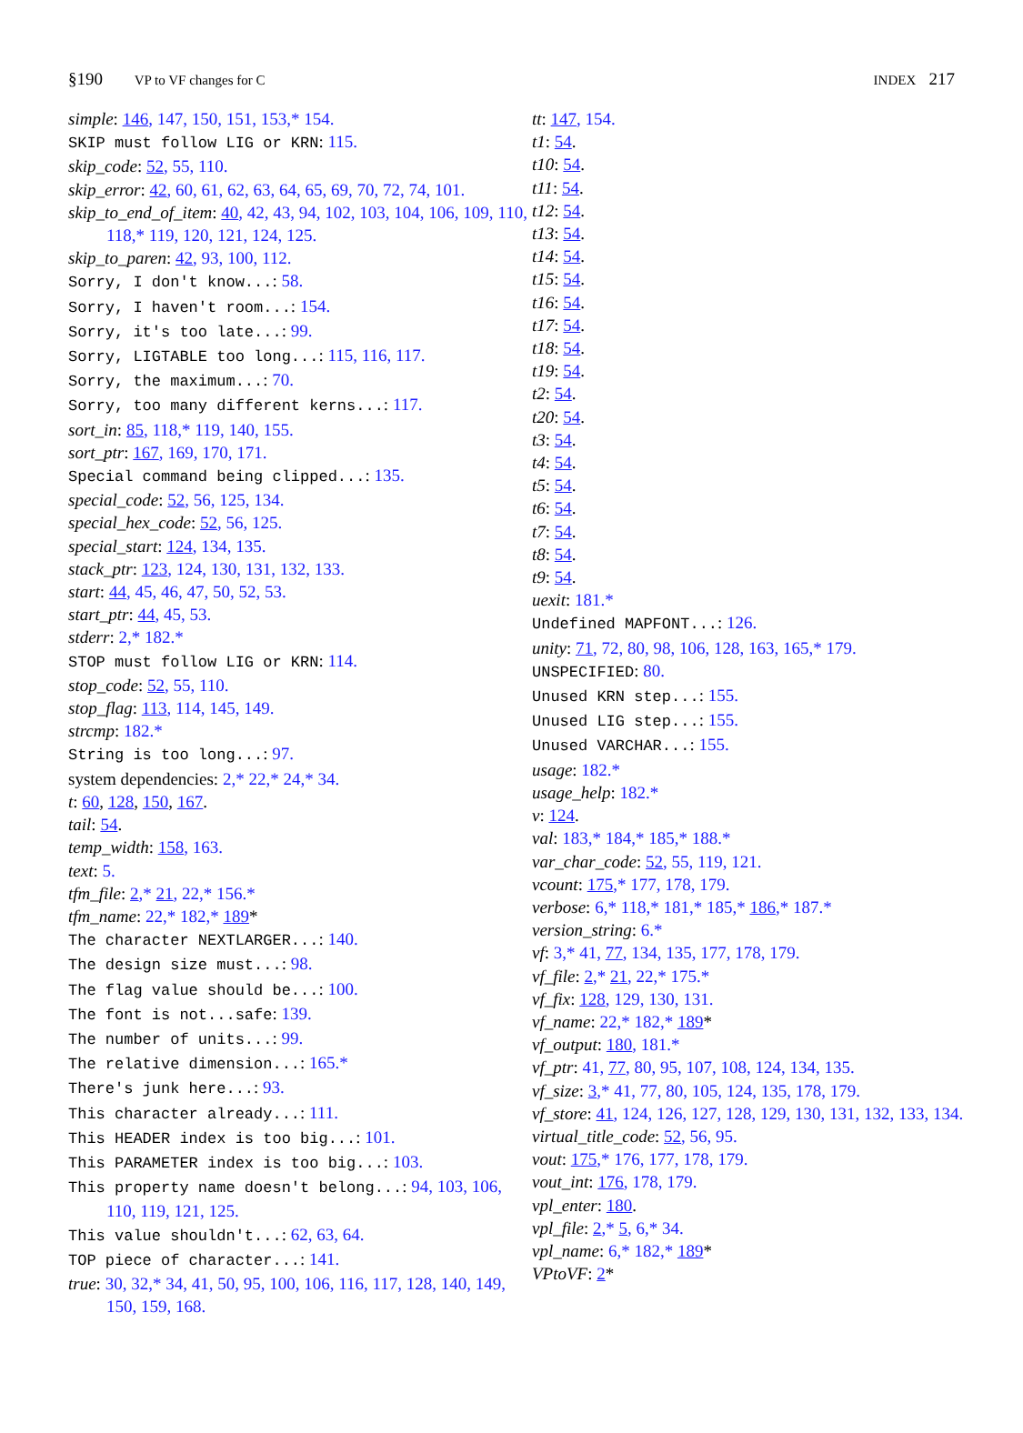§190 VP to VF changes for C INDEX 217
simple: 146, 147, 150, 151, 153,* 154.
SKIP must follow LIG or KRN: 115.
skip_code: 52, 55, 110.
skip_error: 42, 60, 61, 62, 63, 64, 65, 69, 70, 72, 74, 101.
skip_to_end_of_item: 40, 42, 43, 94, 102, 103, 104, 106, 109, 110, 118,* 119, 120, 121, 124, 125.
skip_to_paren: 42, 93, 100, 112.
Sorry, I don't know...: 58.
Sorry, I haven't room...: 154.
Sorry, it's too late...: 99.
Sorry, LIGTABLE too long...: 115, 116, 117.
Sorry, the maximum...: 70.
Sorry, too many different kerns...: 117.
sort_in: 85, 118,* 119, 140, 155.
sort_ptr: 167, 169, 170, 171.
Special command being clipped...: 135.
special_code: 52, 56, 125, 134.
special_hex_code: 52, 56, 125.
special_start: 124, 134, 135.
stack_ptr: 123, 124, 130, 131, 132, 133.
start: 44, 45, 46, 47, 50, 52, 53.
start_ptr: 44, 45, 53.
stderr: 2,* 182.*
STOP must follow LIG or KRN: 114.
stop_code: 52, 55, 110.
stop_flag: 113, 114, 145, 149.
strcmp: 182.*
String is too long...: 97.
system dependencies: 2,* 22,* 24,* 34.
t: 60, 128, 150, 167.
tail: 54.
temp_width: 158, 163.
text: 5.
tfm_file: 2,* 21, 22,* 156.*
tfm_name: 22,* 182,* 189*
The character NEXTLARGER...: 140.
The design size must...: 98.
The flag value should be...: 100.
The font is not...safe: 139.
The number of units...: 99.
The relative dimension...: 165.*
There's junk here...: 93.
This character already...: 111.
This HEADER index is too big...: 101.
This PARAMETER index is too big...: 103.
This property name doesn't belong...: 94, 103, 106, 110, 119, 121, 125.
This value shouldn't...: 62, 63, 64.
TOP piece of character...: 141.
true: 30, 32,* 34, 41, 50, 95, 100, 106, 116, 117, 128, 140, 149, 150, 159, 168.
tt: 147, 154.
t1: 54.
t10: 54.
t11: 54.
t12: 54.
t13: 54.
t14: 54.
t15: 54.
t16: 54.
t17: 54.
t18: 54.
t19: 54.
t2: 54.
t20: 54.
t3: 54.
t4: 54.
t5: 54.
t6: 54.
t7: 54.
t8: 54.
t9: 54.
uexit: 181.*
Undefined MAPFONT...: 126.
unity: 71, 72, 80, 98, 106, 128, 163, 165,* 179.
UNSPECIFIED: 80.
Unused KRN step...: 155.
Unused LIG step...: 155.
Unused VARCHAR...: 155.
usage: 182.*
usage_help: 182.*
v: 124.
val: 183,* 184,* 185,* 188.*
var_char_code: 52, 55, 119, 121.
vcount: 175,* 177, 178, 179.
verbose: 6,* 118,* 181,* 185,* 186,* 187.*
version_string: 6.*
vf: 3,* 41, 77, 134, 135, 177, 178, 179.
vf_file: 2,* 21, 22,* 175.*
vf_fix: 128, 129, 130, 131.
vf_name: 22,* 182,* 189*
vf_output: 180, 181.*
vf_ptr: 41, 77, 80, 95, 107, 108, 124, 134, 135.
vf_size: 3,* 41, 77, 80, 105, 124, 135, 178, 179.
vf_store: 41, 124, 126, 127, 128, 129, 130, 131, 132, 133, 134.
virtual_title_code: 52, 56, 95.
vout: 175,* 176, 177, 178, 179.
vout_int: 176, 178, 179.
vpl_enter: 180.
vpl_file: 2,* 5, 6,* 34.
vpl_name: 6,* 182,* 189*
VPtoVF: 2*